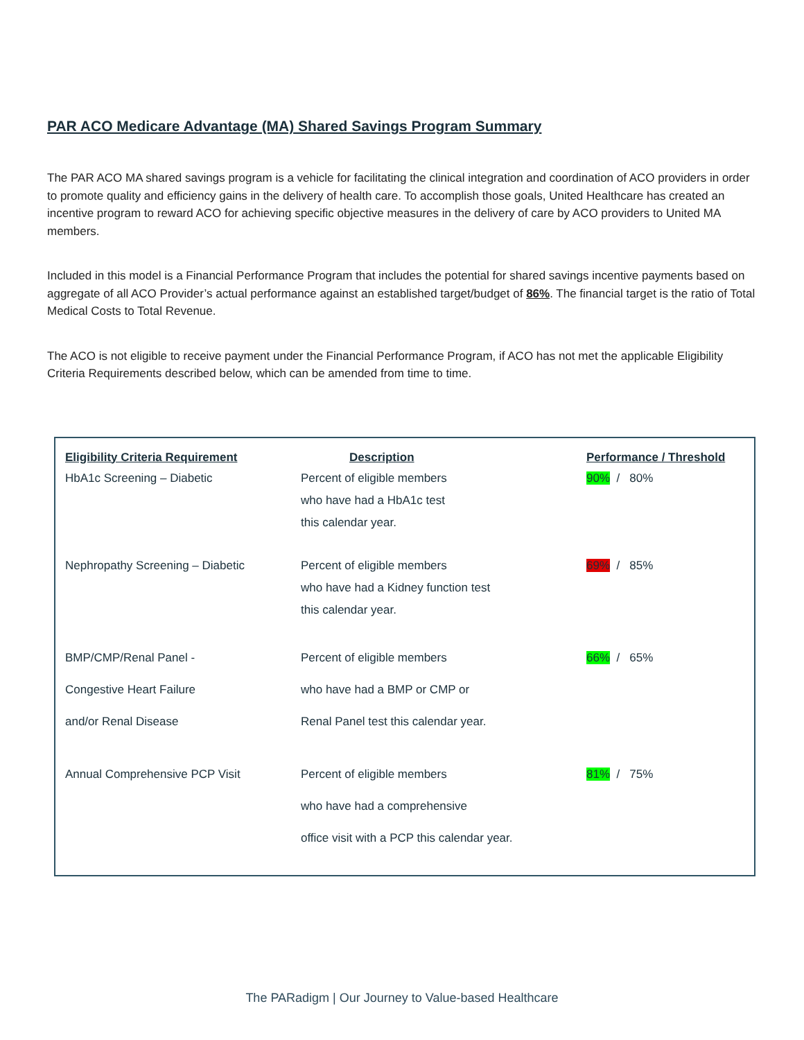PAR ACO Medicare Advantage (MA) Shared Savings Program Summary
The PAR ACO MA shared savings program is a vehicle for facilitating the clinical integration and coordination of ACO providers in order to promote quality and efficiency gains in the delivery of health care. To accomplish those goals, United Healthcare has created an incentive program to reward ACO for achieving specific objective measures in the delivery of care by ACO providers to United MA members.
Included in this model is a Financial Performance Program that includes the potential for shared savings incentive payments based on aggregate of all ACO Provider’s actual performance against an established target/budget of 86%. The financial target is the ratio of Total Medical Costs to Total Revenue.
The ACO is not eligible to receive payment under the Financial Performance Program, if ACO has not met the applicable Eligibility Criteria Requirements described below, which can be amended from time to time.
| Eligibility Criteria Requirement | Description | Performance / Threshold |
| --- | --- | --- |
| HbA1c Screening – Diabetic | Percent of eligible members who have had a HbA1c test this calendar year. | 90% / 80% |
| Nephropathy Screening – Diabetic | Percent of eligible members who have had a Kidney function test this calendar year. | 69% / 85% |
| BMP/CMP/Renal Panel - Congestive Heart Failure and/or Renal Disease | Percent of eligible members who have had a BMP or CMP or Renal Panel test this calendar year. | 66% / 65% |
| Annual Comprehensive PCP Visit | Percent of eligible members who have had a comprehensive office visit with a PCP this calendar year. | 81% / 75% |
The PARadigm | Our Journey to Value-based Healthcare